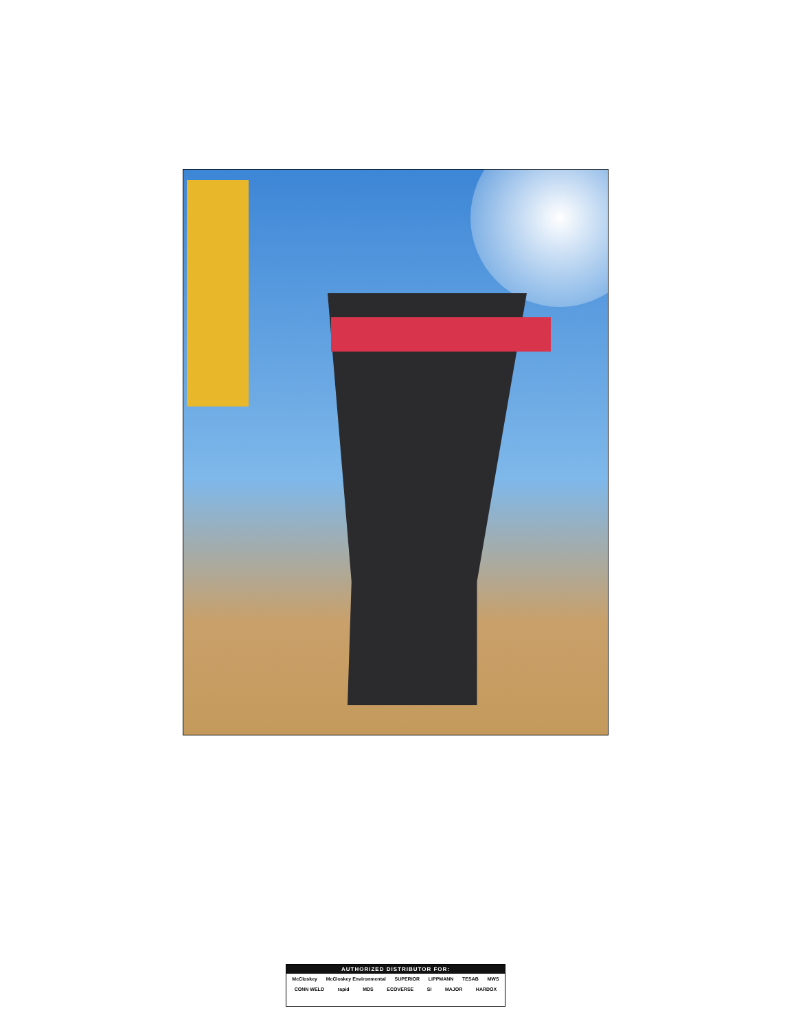AUTHORIZED DISTRIBUTOR FOR:
McCloskey McCloskey Environmental SUPERIOR LIPPMANN TESAB MWS
CONN WELD rapid MDS ECOVERSE SI MAJOR HARDOX